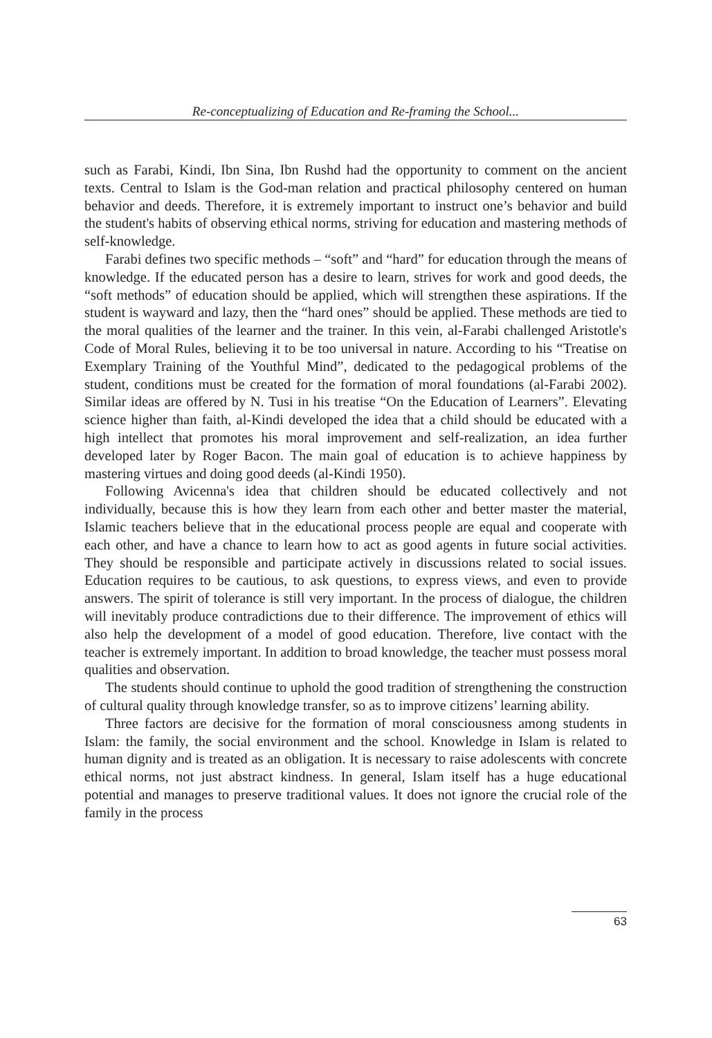Re-conceptualizing of Education and Re-framing the School...
such as Farabi, Kindi, Ibn Sina, Ibn Rushd had the opportunity to comment on the ancient texts. Central to Islam is the God-man relation and practical philosophy centered on human behavior and deeds. Therefore, it is extremely important to instruct one’s behavior and build the student's habits of observing ethical norms, striving for education and mastering methods of self-knowledge.
Farabi defines two specific methods – “soft” and “hard” for education through the means of knowledge. If the educated person has a desire to learn, strives for work and good deeds, the “soft methods” of education should be applied, which will strengthen these aspirations. If the student is wayward and lazy, then the “hard ones” should be applied. These methods are tied to the moral qualities of the learner and the trainer. In this vein, al-Farabi challenged Aristotle's Code of Moral Rules, believing it to be too universal in nature. According to his “Treatise on Exemplary Training of the Youthful Mind”, dedicated to the pedagogical problems of the student, conditions must be created for the formation of moral foundations (al-Farabi 2002). Similar ideas are offered by N. Tusi in his treatise “On the Education of Learners”. Elevating science higher than faith, al-Kindi developed the idea that a child should be educated with a high intellect that promotes his moral improvement and self-realization, an idea further developed later by Roger Bacon. The main goal of education is to achieve happiness by mastering virtues and doing good deeds (al-Kindi 1950).
Following Avicenna's idea that children should be educated collectively and not individually, because this is how they learn from each other and better master the material, Islamic teachers believe that in the educational process people are equal and cooperate with each other, and have a chance to learn how to act as good agents in future social activities. They should be responsible and participate actively in discussions related to social issues. Education requires to be cautious, to ask questions, to express views, and even to provide answers. The spirit of tolerance is still very important. In the process of dialogue, the children will inevitably produce contradictions due to their difference. The improvement of ethics will also help the development of a model of good education. Therefore, live contact with the teacher is extremely important. In addition to broad knowledge, the teacher must possess moral qualities and observation.
The students should continue to uphold the good tradition of strengthening the construction of cultural quality through knowledge transfer, so as to improve citizens’ learning ability.
Three factors are decisive for the formation of moral consciousness among students in Islam: the family, the social environment and the school. Knowledge in Islam is related to human dignity and is treated as an obligation. It is necessary to raise adolescents with concrete ethical norms, not just abstract kindness. In general, Islam itself has a huge educational potential and manages to preserve traditional values. It does not ignore the crucial role of the family in the process
63